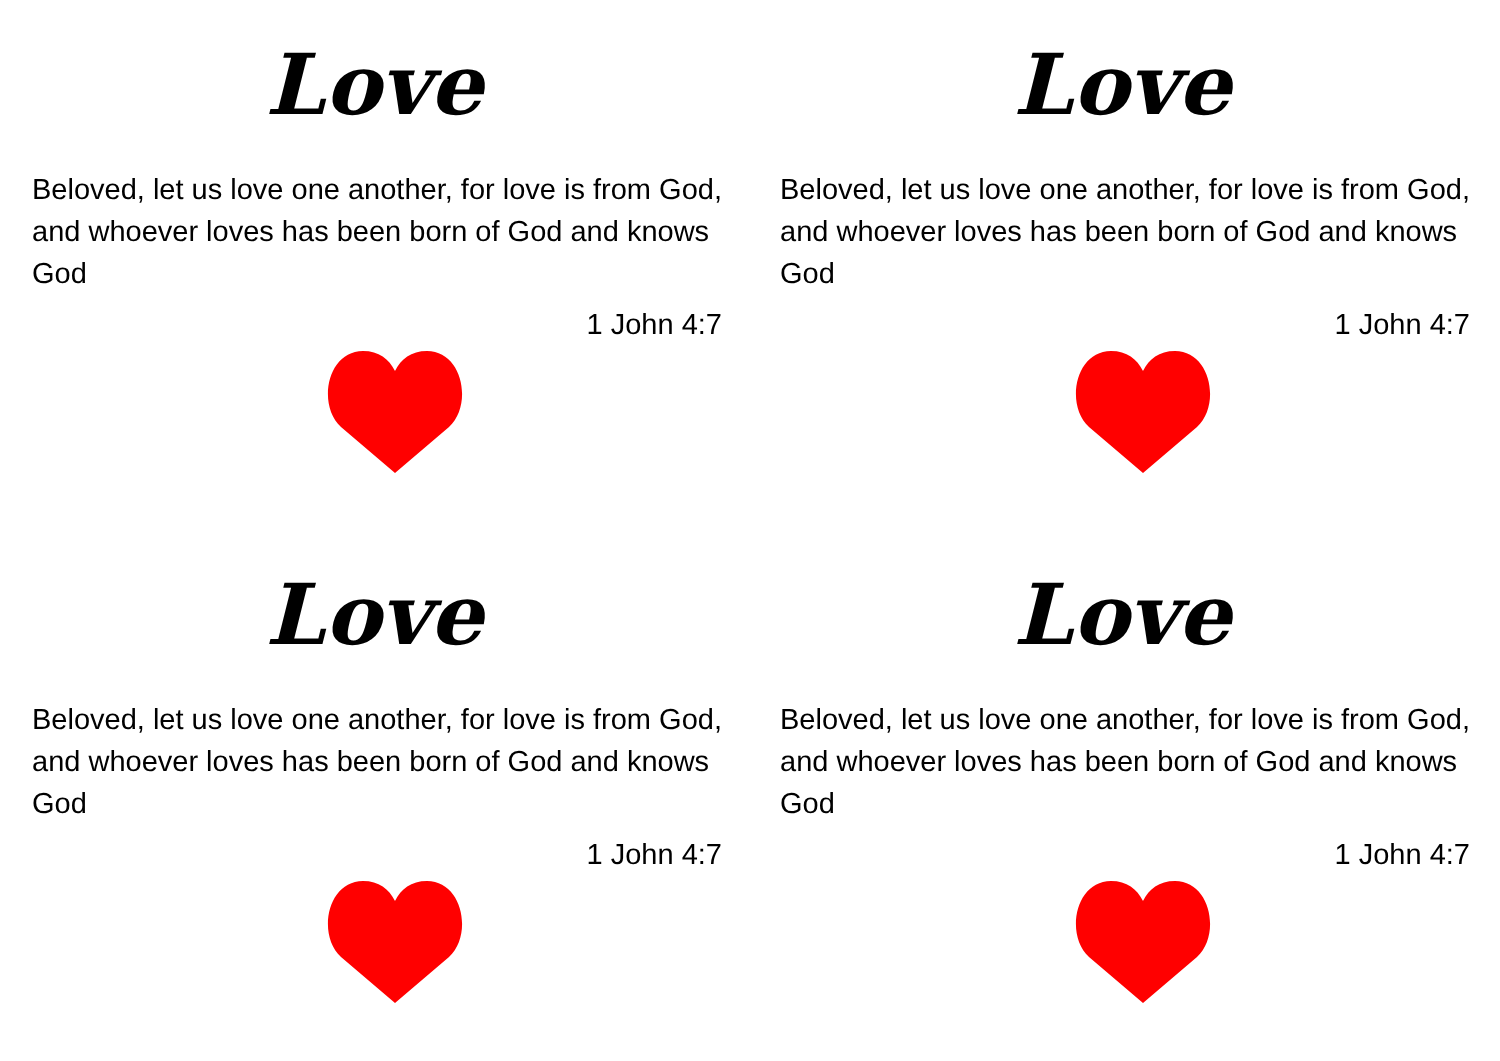Love
Beloved, let us love one another, for love is from God, and whoever loves has been born of God and knows God
1 John 4:7
Love
Beloved, let us love one another, for love is from God, and whoever loves has been born of God and knows God
1 John 4:7
Love
Beloved, let us love one another, for love is from God, and whoever loves has been born of God and knows God
1 John 4:7
Love
Beloved, let us love one another, for love is from God, and whoever loves has been born of God and knows God
1 John 4:7